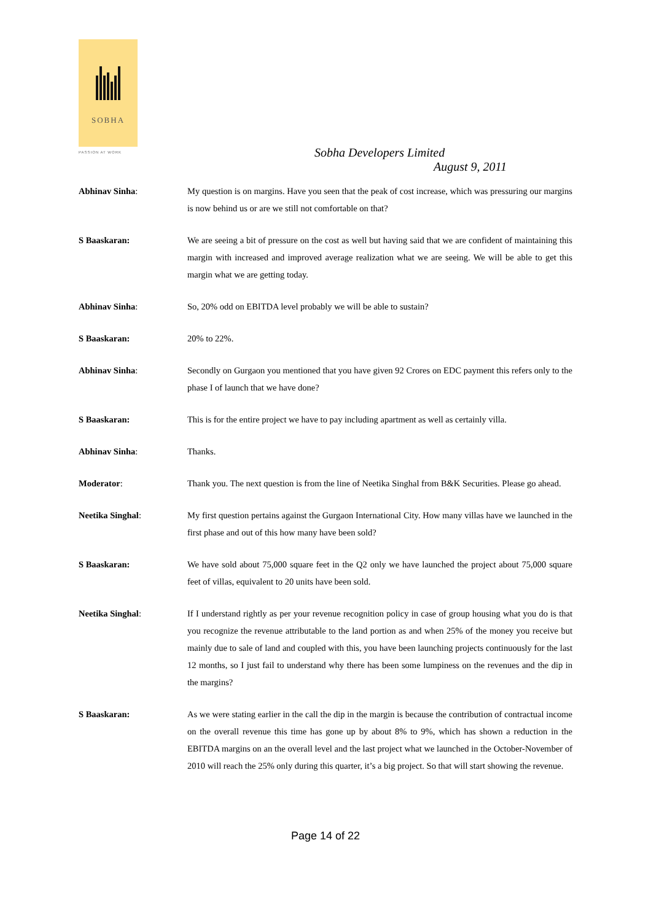SOBHA
PASSION AT WORK
Sobha Developers Limited
August 9, 2011
Abhinav Sinha: My question is on margins. Have you seen that the peak of cost increase, which was pressuring our margins is now behind us or are we still not comfortable on that?
S Baaskaran: We are seeing a bit of pressure on the cost as well but having said that we are confident of maintaining this margin with increased and improved average realization what we are seeing. We will be able to get this margin what we are getting today.
Abhinav Sinha: So, 20% odd on EBITDA level probably we will be able to sustain?
S Baaskaran: 20% to 22%.
Abhinav Sinha: Secondly on Gurgaon you mentioned that you have given 92 Crores on EDC payment this refers only to the phase I of launch that we have done?
S Baaskaran: This is for the entire project we have to pay including apartment as well as certainly villa.
Abhinav Sinha: Thanks.
Moderator: Thank you. The next question is from the line of Neetika Singhal from B&K Securities. Please go ahead.
Neetika Singhal: My first question pertains against the Gurgaon International City. How many villas have we launched in the first phase and out of this how many have been sold?
S Baaskaran: We have sold about 75,000 square feet in the Q2 only we have launched the project about 75,000 square feet of villas, equivalent to 20 units have been sold.
Neetika Singhal: If I understand rightly as per your revenue recognition policy in case of group housing what you do is that you recognize the revenue attributable to the land portion as and when 25% of the money you receive but mainly due to sale of land and coupled with this, you have been launching projects continuously for the last 12 months, so I just fail to understand why there has been some lumpiness on the revenues and the dip in the margins?
S Baaskaran: As we were stating earlier in the call the dip in the margin is because the contribution of contractual income on the overall revenue this time has gone up by about 8% to 9%, which has shown a reduction in the EBITDA margins on an the overall level and the last project what we launched in the October-November of 2010 will reach the 25% only during this quarter, it’s a big project. So that will start showing the revenue.
Page 14 of 22